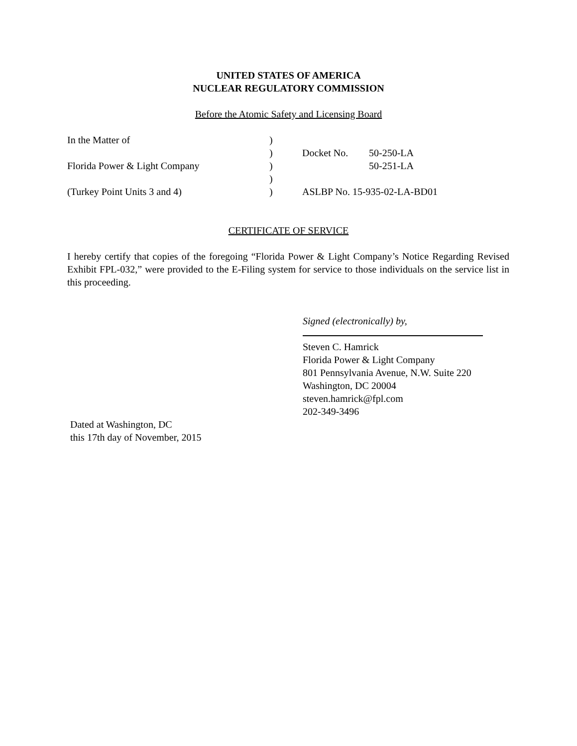UNITED STATES OF AMERICA
NUCLEAR REGULATORY COMMISSION
Before the Atomic Safety and Licensing Board
| In the Matter of | ) | | |
| | ) | Docket No. | 50-250-LA |
| Florida Power & Light Company | ) | | 50-251-LA |
| | ) | | |
| (Turkey Point Units 3 and 4) | ) | ASLBP No. 15-935-02-LA-BD01 | |
CERTIFICATE OF SERVICE
I hereby certify that copies of the foregoing “Florida Power & Light Company’s Notice Regarding Revised Exhibit FPL-032,” were provided to the E-Filing system for service to those individuals on the service list in this proceeding.
Signed (electronically) by,
Steven C. Hamrick
Florida Power & Light Company
801 Pennsylvania Avenue, N.W. Suite 220
Washington, DC 20004
steven.hamrick@fpl.com
202-349-3496
Dated at Washington, DC
this 17th day of November, 2015